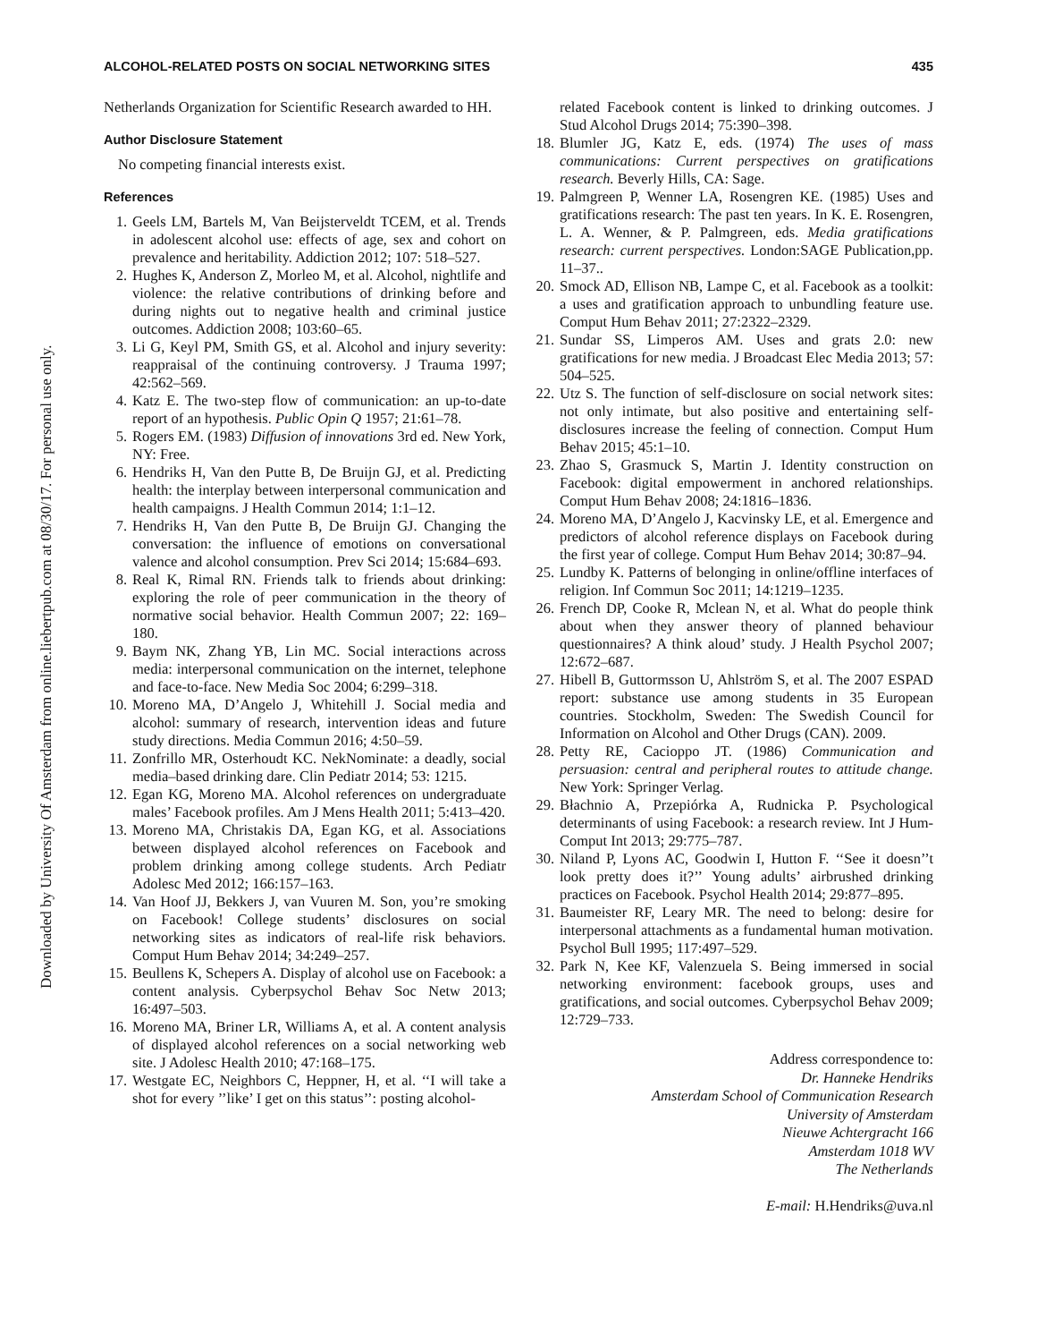Downloaded by University Of Amsterdam from online.liebertpub.com at 08/30/17. For personal use only.
ALCOHOL-RELATED POSTS ON SOCIAL NETWORKING SITES 435
Netherlands Organization for Scientific Research awarded to HH.
Author Disclosure Statement
No competing financial interests exist.
References
1. Geels LM, Bartels M, Van Beijsterveldt TCEM, et al. Trends in adolescent alcohol use: effects of age, sex and cohort on prevalence and heritability. Addiction 2012; 107: 518–527.
2. Hughes K, Anderson Z, Morleo M, et al. Alcohol, nightlife and violence: the relative contributions of drinking before and during nights out to negative health and criminal justice outcomes. Addiction 2008; 103:60–65.
3. Li G, Keyl PM, Smith GS, et al. Alcohol and injury severity: reappraisal of the continuing controversy. J Trauma 1997; 42:562–569.
4. Katz E. The two-step flow of communication: an up-to-date report of an hypothesis. Public Opin Q 1957; 21:61–78.
5. Rogers EM. (1983) Diffusion of innovations 3rd ed. New York, NY: Free.
6. Hendriks H, Van den Putte B, De Bruijn GJ, et al. Predicting health: the interplay between interpersonal communication and health campaigns. J Health Commun 2014; 1:1–12.
7. Hendriks H, Van den Putte B, De Bruijn GJ. Changing the conversation: the influence of emotions on conversational valence and alcohol consumption. Prev Sci 2014; 15:684–693.
8. Real K, Rimal RN. Friends talk to friends about drinking: exploring the role of peer communication in the theory of normative social behavior. Health Commun 2007; 22: 169–180.
9. Baym NK, Zhang YB, Lin MC. Social interactions across media: interpersonal communication on the internet, telephone and face-to-face. New Media Soc 2004; 6:299–318.
10. Moreno MA, D’Angelo J, Whitehill J. Social media and alcohol: summary of research, intervention ideas and future study directions. Media Commun 2016; 4:50–59.
11. Zonfrillo MR, Osterhoudt KC. NekNominate: a deadly, social media–based drinking dare. Clin Pediatr 2014; 53: 1215.
12. Egan KG, Moreno MA. Alcohol references on undergraduate males’ Facebook profiles. Am J Mens Health 2011; 5:413–420.
13. Moreno MA, Christakis DA, Egan KG, et al. Associations between displayed alcohol references on Facebook and problem drinking among college students. Arch Pediatr Adolesc Med 2012; 166:157–163.
14. Van Hoof JJ, Bekkers J, van Vuuren M. Son, you’re smoking on Facebook! College students’ disclosures on social networking sites as indicators of real-life risk behaviors. Comput Hum Behav 2014; 34:249–257.
15. Beullens K, Schepers A. Display of alcohol use on Facebook: a content analysis. Cyberpsychol Behav Soc Netw 2013; 16:497–503.
16. Moreno MA, Briner LR, Williams A, et al. A content analysis of displayed alcohol references on a social networking web site. J Adolesc Health 2010; 47:168–175.
17. Westgate EC, Neighbors C, Heppner, H, et al. ‘‘I will take a shot for every ’’like’ I get on this status’’: posting alcohol-
related Facebook content is linked to drinking outcomes. J Stud Alcohol Drugs 2014; 75:390–398.
18. Blumler JG, Katz E, eds. (1974) The uses of mass communications: Current perspectives on gratifications research. Beverly Hills, CA: Sage.
19. Palmgreen P, Wenner LA, Rosengren KE. (1985) Uses and gratifications research: The past ten years. In K. E. Rosengren, L. A. Wenner, & P. Palmgreen, eds. Media gratifications research: current perspectives. London:SAGE Publication,pp. 11–37..
20. Smock AD, Ellison NB, Lampe C, et al. Facebook as a toolkit: a uses and gratification approach to unbundling feature use. Comput Hum Behav 2011; 27:2322–2329.
21. Sundar SS, Limperos AM. Uses and grats 2.0: new gratifications for new media. J Broadcast Elec Media 2013; 57: 504–525.
22. Utz S. The function of self-disclosure on social network sites: not only intimate, but also positive and entertaining self-disclosures increase the feeling of connection. Comput Hum Behav 2015; 45:1–10.
23. Zhao S, Grasmuck S, Martin J. Identity construction on Facebook: digital empowerment in anchored relationships. Comput Hum Behav 2008; 24:1816–1836.
24. Moreno MA, D’Angelo J, Kacvinsky LE, et al. Emergence and predictors of alcohol reference displays on Facebook during the first year of college. Comput Hum Behav 2014; 30:87–94.
25. Lundby K. Patterns of belonging in online/offline interfaces of religion. Inf Commun Soc 2011; 14:1219–1235.
26. French DP, Cooke R, Mclean N, et al. What do people think about when they answer theory of planned behaviour questionnaires? A think aloud’ study. J Health Psychol 2007; 12:672–687.
27. Hibell B, Guttormsson U, Ahlström S, et al. The 2007 ESPAD report: substance use among students in 35 European countries. Stockholm, Sweden: The Swedish Council for Information on Alcohol and Other Drugs (CAN). 2009.
28. Petty RE, Cacioppo JT. (1986) Communication and persuasion: central and peripheral routes to attitude change. New York: Springer Verlag.
29. Błachnio A, Przepiórka A, Rudnicka P. Psychological determinants of using Facebook: a research review. Int J Hum-Comput Int 2013; 29:775–787.
30. Niland P, Lyons AC, Goodwin I, Hutton F. ‘‘See it doesn’’t look pretty does it?’’ Young adults’ airbrushed drinking practices on Facebook. Psychol Health 2014; 29:877–895.
31. Baumeister RF, Leary MR. The need to belong: desire for interpersonal attachments as a fundamental human motivation. Psychol Bull 1995; 117:497–529.
32. Park N, Kee KF, Valenzuela S. Being immersed in social networking environment: facebook groups, uses and gratifications, and social outcomes. Cyberpsychol Behav 2009; 12:729–733.
Address correspondence to:
Dr. Hanneke Hendriks
Amsterdam School of Communication Research
University of Amsterdam
Nieuwe Achtergracht 166
Amsterdam 1018 WV
The Netherlands
E-mail: H.Hendriks@uva.nl